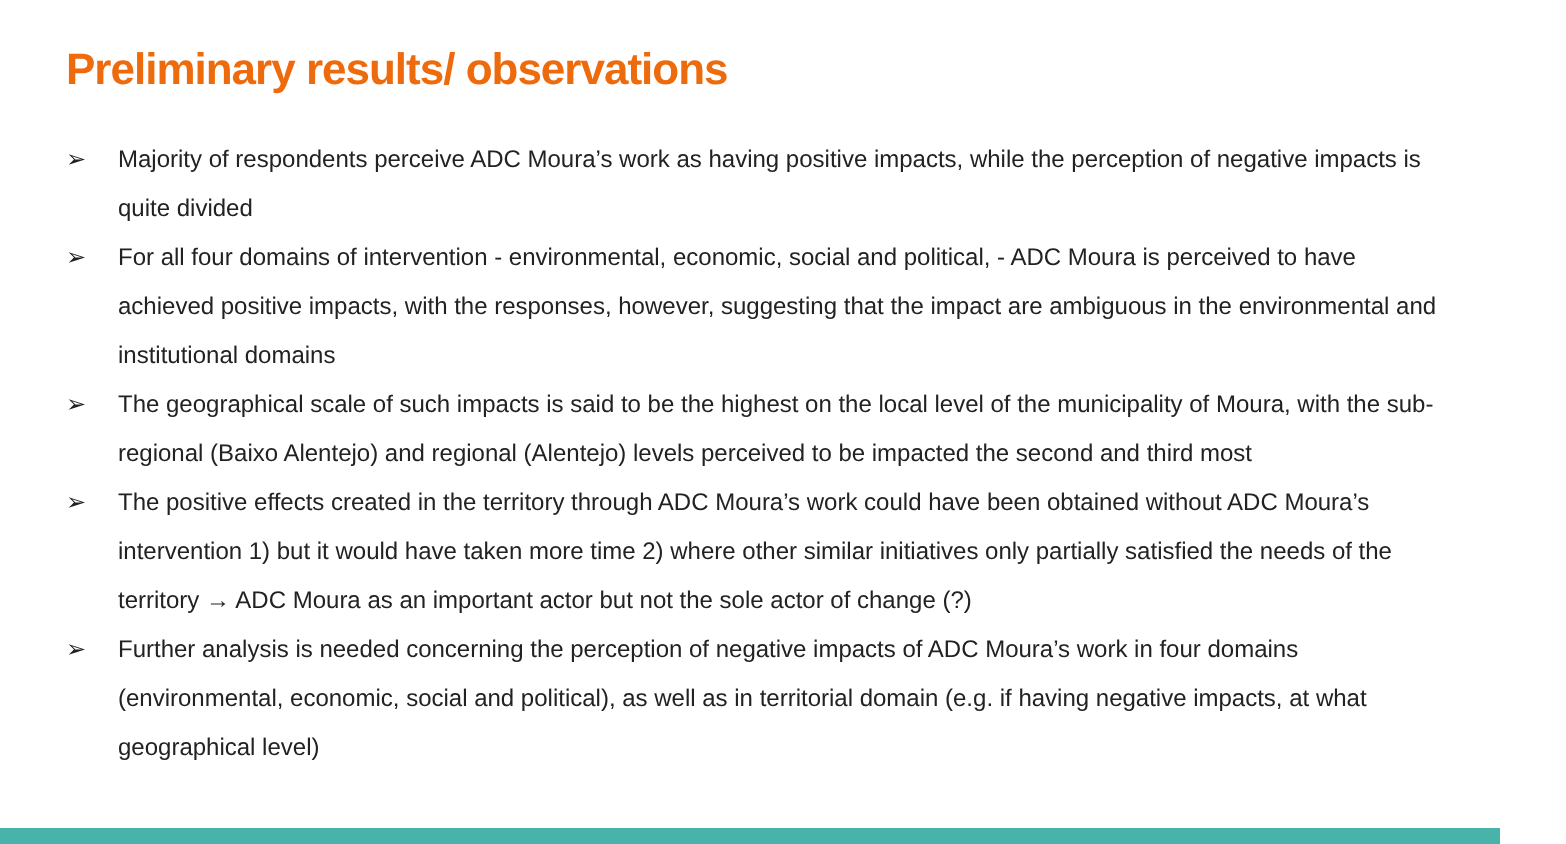Preliminary results/ observations
➢ Majority of respondents perceive ADC Moura’s work as having positive impacts, while the perception of negative impacts is quite divided
➢ For all four domains of intervention - environmental, economic, social and political, - ADC Moura is perceived to have achieved positive impacts, with the responses, however, suggesting that the impact are ambiguous in the environmental and institutional domains
➢ The geographical scale of such impacts is said to be the highest on the local level of the municipality of Moura, with the sub-regional (Baixo Alentejo) and regional (Alentejo) levels perceived to be impacted the second and third most
➢ The positive effects created in the territory through ADC Moura’s work could have been obtained without ADC Moura’s intervention 1) but it would have taken more time 2) where other similar initiatives only partially satisfied the needs of the territory → ADC Moura as an important actor but not the sole actor of change (?)
➢ Further analysis is needed concerning the perception of negative impacts of ADC Moura’s work in four domains (environmental, economic, social and political), as well as in territorial domain (e.g. if having negative impacts, at what geographical level)